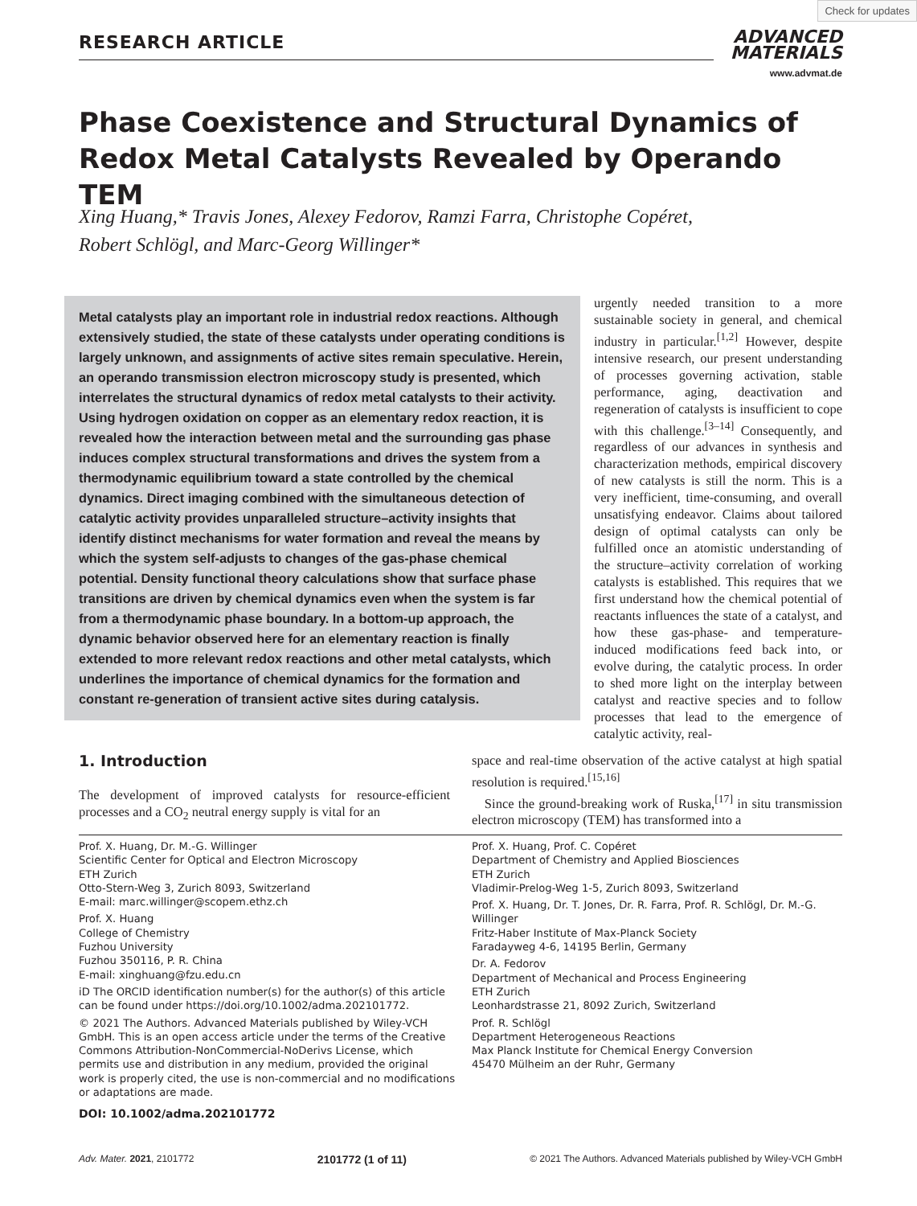Check for updates
RESEARCH ARTICLE
ADVANCED
MATERIALS
www.advmat.de
Phase Coexistence and Structural Dynamics of Redox Metal Catalysts Revealed by Operando TEM
Xing Huang,* Travis Jones, Alexey Fedorov, Ramzi Farra, Christophe Copéret,
Robert Schlögl, and Marc-Georg Willinger*
Metal catalysts play an important role in industrial redox reactions. Although extensively studied, the state of these catalysts under operating conditions is largely unknown, and assignments of active sites remain speculative. Herein, an operando transmission electron microscopy study is presented, which interrelates the structural dynamics of redox metal catalysts to their activity. Using hydrogen oxidation on copper as an elementary redox reaction, it is revealed how the interaction between metal and the surrounding gas phase induces complex structural transformations and drives the system from a thermodynamic equilibrium toward a state controlled by the chemical dynamics. Direct imaging combined with the simultaneous detection of catalytic activity provides unparalleled structure–activity insights that identify distinct mechanisms for water formation and reveal the means by which the system self-adjusts to changes of the gas-phase chemical potential. Density functional theory calculations show that surface phase transitions are driven by chemical dynamics even when the system is far from a thermodynamic phase boundary. In a bottom-up approach, the dynamic behavior observed here for an elementary reaction is finally extended to more relevant redox reactions and other metal catalysts, which underlines the importance of chemical dynamics for the formation and constant re-generation of transient active sites during catalysis.
urgently needed transition to a more sustainable society in general, and chemical industry in particular.<sup>[1,2]</sup> However, despite intensive research, our present understanding of processes governing activation, stable performance, aging, deactivation and regeneration of catalysts is insufficient to cope with this challenge.<sup>[3–14]</sup> Consequently, and regardless of our advances in synthesis and characterization methods, empirical discovery of new catalysts is still the norm. This is a very inefficient, time-consuming, and overall unsatisfying endeavor. Claims about tailored design of optimal catalysts can only be fulfilled once an atomistic understanding of the structure–activity correlation of working catalysts is established. This requires that we first understand how the chemical potential of reactants influences the state of a catalyst, and how these gas-phase- and temperature-induced modifications feed back into, or evolve during, the catalytic process. In order to shed more light on the interplay between catalyst and reactive species and to follow processes that lead to the emergence of catalytic activity, real-
1. Introduction
The development of improved catalysts for resource-efficient processes and a CO<sub>2</sub> neutral energy supply is vital for an
space and real-time observation of the active catalyst at high spatial resolution is required.<sup>[15,16]</sup>
Since the ground-breaking work of Ruska,<sup>[17]</sup> in situ transmission electron microscopy (TEM) has transformed into a
Prof. X. Huang, Dr. M.-G. Willinger
Scientific Center for Optical and Electron Microscopy
ETH Zurich
Otto-Stern-Weg 3, Zurich 8093, Switzerland
E-mail: marc.willinger@scopem.ethz.ch
Prof. X. Huang
College of Chemistry
Fuzhou University
Fuzhou 350116, P. R. China
E-mail: xinghuang@fzu.edu.cn
iD The ORCID identification number(s) for the author(s) of this article can be found under https://doi.org/10.1002/adma.202101772.
© 2021 The Authors. Advanced Materials published by Wiley-VCH GmbH. This is an open access article under the terms of the Creative Commons Attribution-NonCommercial-NoDerivs License, which permits use and distribution in any medium, provided the original work is properly cited, the use is non-commercial and no modifications or adaptations are made.
DOI: 10.1002/adma.202101772
Prof. X. Huang, Prof. C. Copéret
Department of Chemistry and Applied Biosciences
ETH Zurich
Vladimir-Prelog-Weg 1-5, Zurich 8093, Switzerland
Prof. X. Huang, Dr. T. Jones, Dr. R. Farra, Prof. R. Schlögl, Dr. M.-G. Willinger
Fritz-Haber Institute of Max-Planck Society
Faradayweg 4-6, 14195 Berlin, Germany
Dr. A. Fedorov
Department of Mechanical and Process Engineering
ETH Zurich
Leonhardstrasse 21, 8092 Zurich, Switzerland
Prof. R. Schlögl
Department Heterogeneous Reactions
Max Planck Institute for Chemical Energy Conversion
45470 Mülheim an der Ruhr, Germany
Adv. Mater. 2021, 2101772 2101772 (1 of 11) © 2021 The Authors. Advanced Materials published by Wiley-VCH GmbH